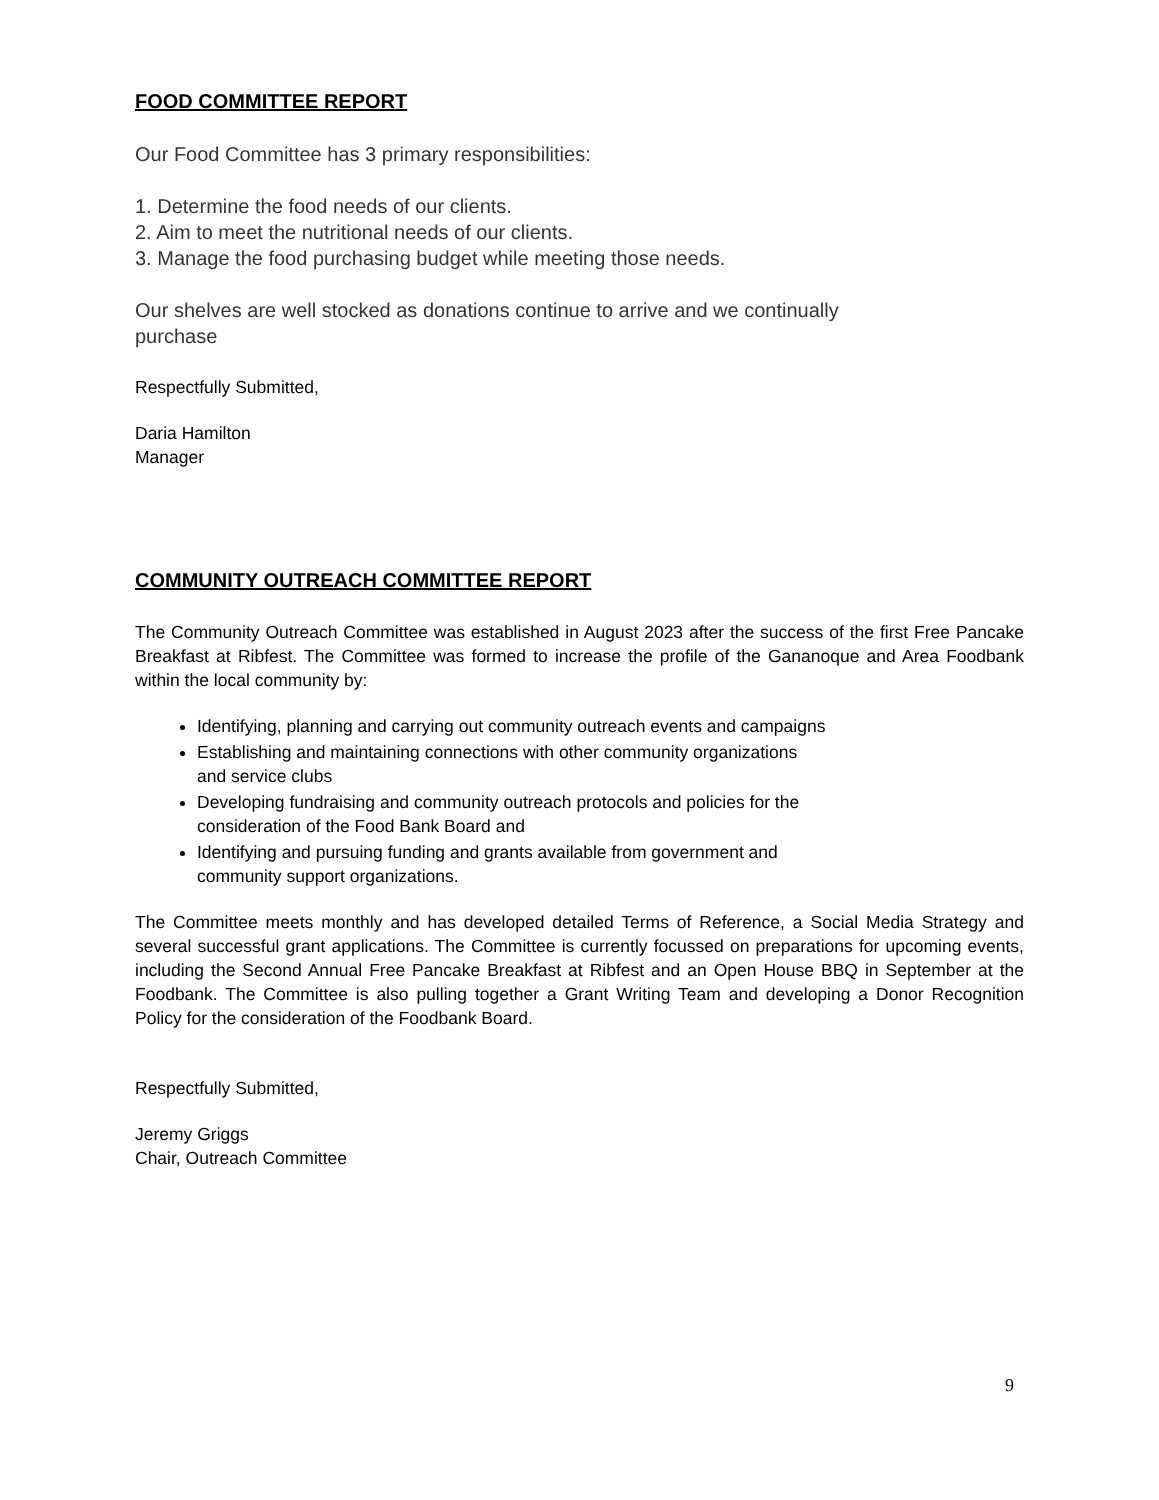FOOD COMMITTEE REPORT
Our Food Committee has 3 primary responsibilities:
1. Determine the food needs of our clients.
2. Aim to meet the nutritional needs of our clients.
3. Manage the food purchasing budget while meeting those needs.
Our shelves are well stocked as donations continue to arrive and we continually
purchase
Respectfully Submitted,
Daria Hamilton
Manager
COMMUNITY OUTREACH COMMITTEE REPORT
The Community Outreach Committee was established in August 2023 after the success of the first Free Pancake Breakfast at Ribfest. The Committee was formed to increase the profile of the Gananoque and Area Foodbank within the local community by:
Identifying, planning and carrying out community outreach events and campaigns
Establishing and maintaining connections with other community organizations
and service clubs
Developing fundraising and community outreach protocols and policies for the
consideration of the Food Bank Board and
Identifying and pursuing funding and grants available from government and
community support organizations.
The Committee meets monthly and has developed detailed Terms of Reference, a Social Media Strategy and several successful grant applications. The Committee is currently focussed on preparations for upcoming events, including the Second Annual Free Pancake Breakfast at Ribfest and an Open House BBQ in September at the Foodbank. The Committee is also pulling together a Grant Writing Team and developing a Donor Recognition Policy for the consideration of the Foodbank Board.
Respectfully Submitted,
Jeremy Griggs
Chair, Outreach Committee
9